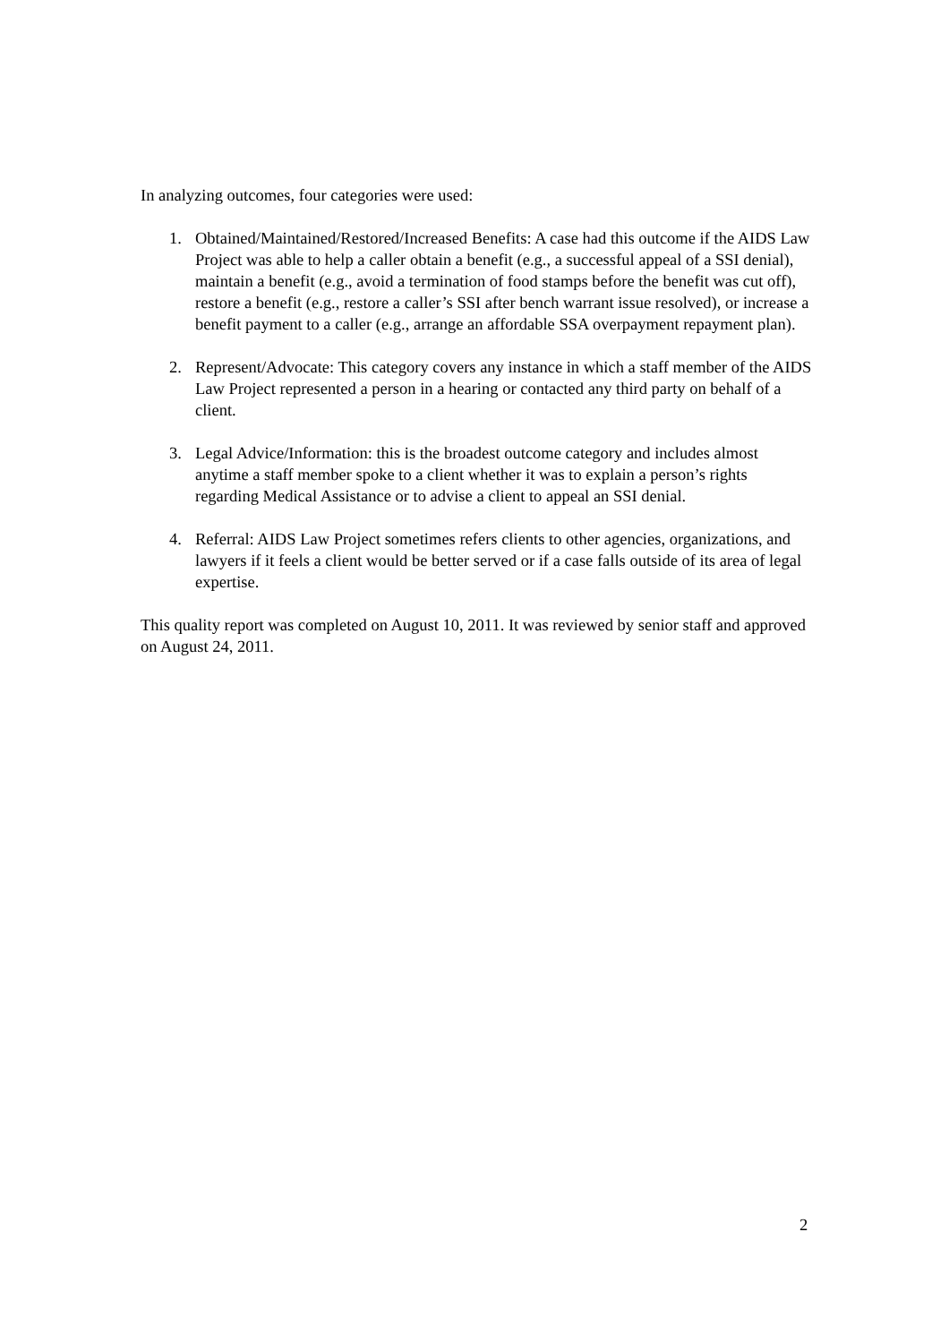In analyzing outcomes, four categories were used:
1. Obtained/Maintained/Restored/Increased Benefits: A case had this outcome if the AIDS Law Project was able to help a caller obtain a benefit (e.g., a successful appeal of a SSI denial), maintain a benefit (e.g., avoid a termination of food stamps before the benefit was cut off), restore a benefit (e.g., restore a caller’s SSI after bench warrant issue resolved), or increase a benefit payment to a caller (e.g., arrange an affordable SSA overpayment repayment plan).
2. Represent/Advocate: This category covers any instance in which a staff member of the AIDS Law Project represented a person in a hearing or contacted any third party on behalf of a client.
3. Legal Advice/Information: this is the broadest outcome category and includes almost anytime a staff member spoke to a client whether it was to explain a person’s rights regarding Medical Assistance or to advise a client to appeal an SSI denial.
4. Referral: AIDS Law Project sometimes refers clients to other agencies, organizations, and lawyers if it feels a client would be better served or if a case falls outside of its area of legal expertise.
This quality report was completed on August 10, 2011. It was reviewed by senior staff and approved on August 24, 2011.
2